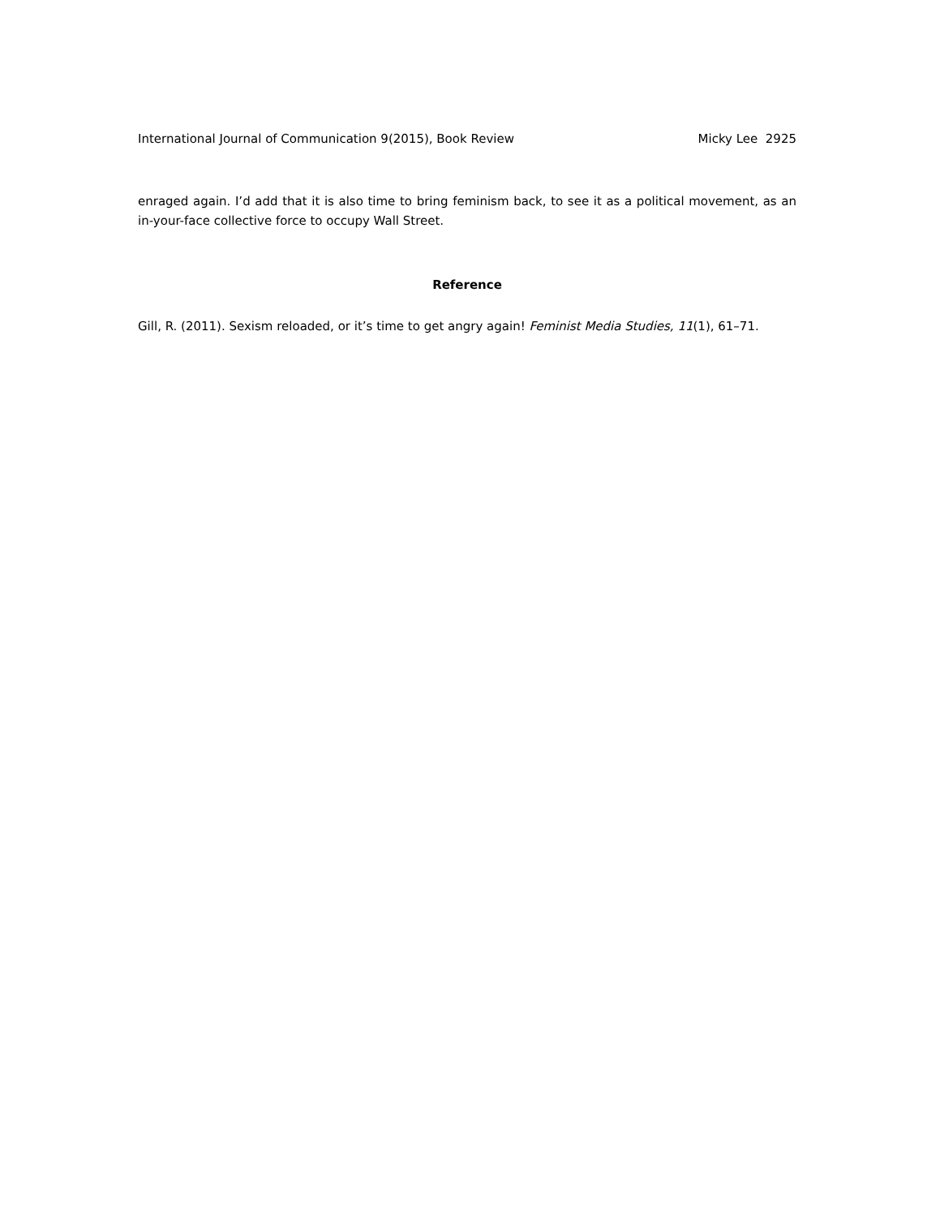International Journal of Communication 9(2015), Book Review Micky Lee 2925
enraged again. I’d add that it is also time to bring feminism back, to see it as a political movement, as an in-your-face collective force to occupy Wall Street.
Reference
Gill, R. (2011). Sexism reloaded, or it’s time to get angry again! Feminist Media Studies, 11(1), 61–71.